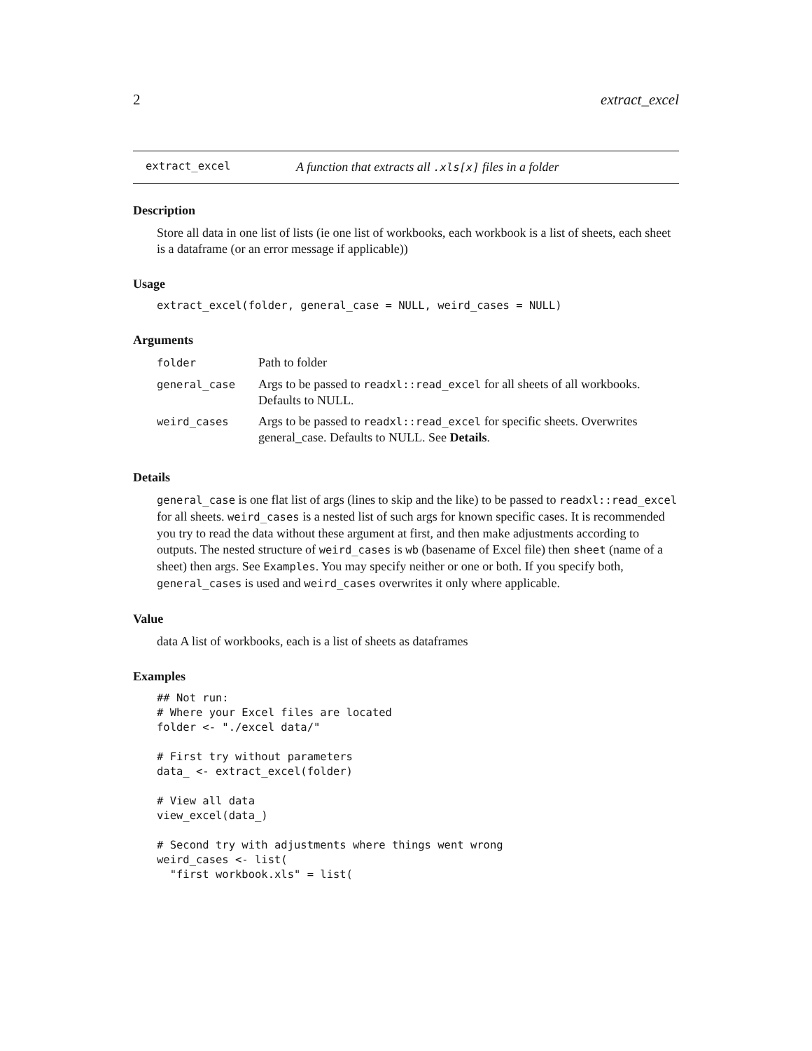2 extract_excel
extract_excel A function that extracts all .xls[x] files in a folder
Description
Store all data in one list of lists (ie one list of workbooks, each workbook is a list of sheets, each sheet is a dataframe (or an error message if applicable))
Usage
extract_excel(folder, general_case = NULL, weird_cases = NULL)
Arguments
| folder | Path to folder |
| general_case | Args to be passed to readxl::read_excel for all sheets of all workbooks. Defaults to NULL. |
| weird_cases | Args to be passed to readxl::read_excel for specific sheets. Overwrites general_case. Defaults to NULL. See Details . |
Details
general_case is one flat list of args (lines to skip and the like) to be passed to readxl::read_excel for all sheets. weird_cases is a nested list of such args for known specific cases. It is recommended you try to read the data without these argument at first, and then make adjustments according to outputs. The nested structure of weird_cases is wb (basename of Excel file) then sheet (name of a sheet) then args. See Examples. You may specify neither or one or both. If you specify both, general_cases is used and weird_cases overwrites it only where applicable.
Value
data A list of workbooks, each is a list of sheets as dataframes
Examples
## Not run:
# Where your Excel files are located
folder <- "./excel data/"

# First try without parameters
data_ <- extract_excel(folder)

# View all data
view_excel(data_)

# Second try with adjustments where things went wrong
weird_cases <- list(
  "first workbook.xls" = list(